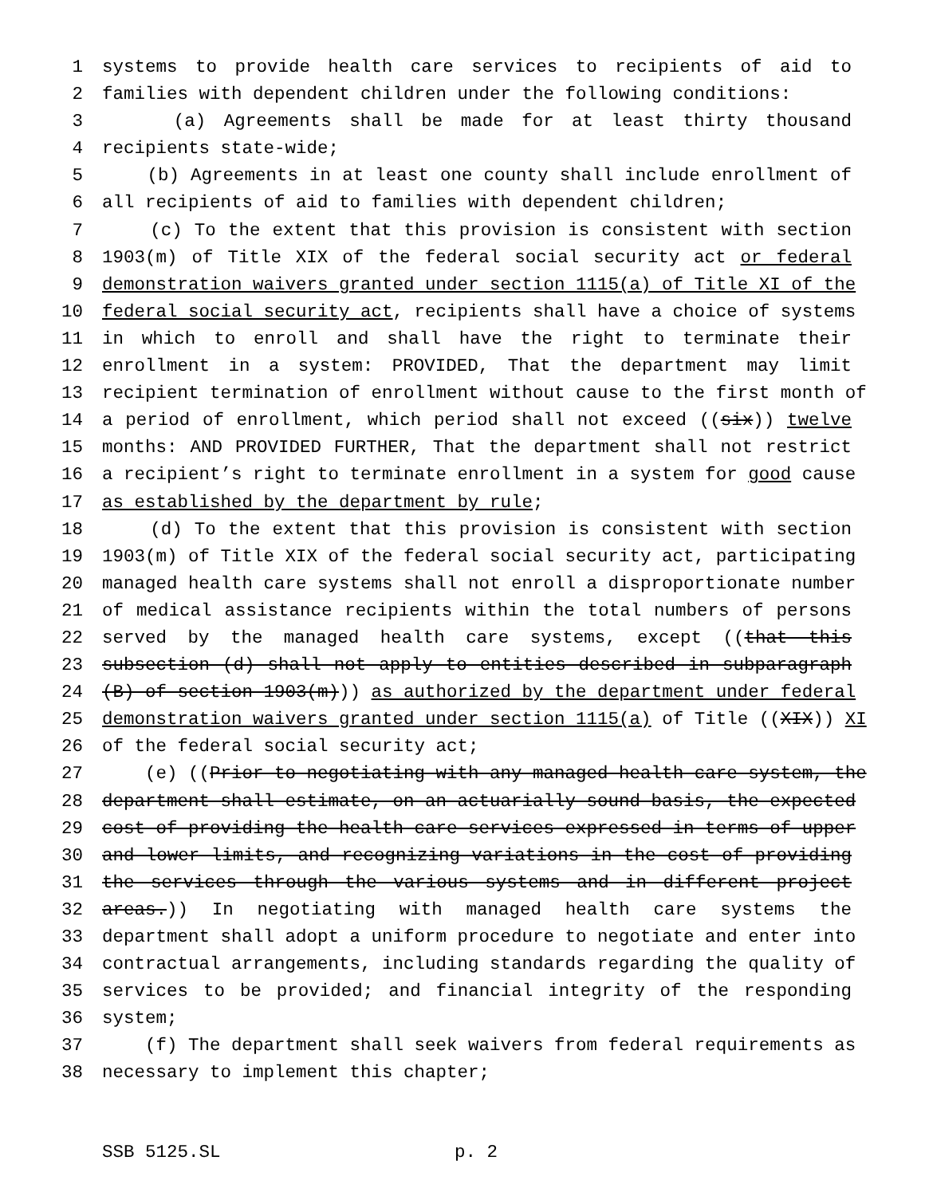1 systems to provide health care services to recipients of aid to
2 families with dependent children under the following conditions:
3 (a) Agreements shall be made for at least thirty thousand
4 recipients state-wide;
5 (b) Agreements in at least one county shall include enrollment of
6 all recipients of aid to families with dependent children;
7 (c) To the extent that this provision is consistent with section
8 1903(m) of Title XIX of the federal social security act or federal
9 demonstration waivers granted under section 1115(a) of Title XI of the
10 federal social security act, recipients shall have a choice of systems
11 in which to enroll and shall have the right to terminate their
12 enrollment in a system: PROVIDED, That the department may limit
13 recipient termination of enrollment without cause to the first month of
14 a period of enrollment, which period shall not exceed ((six)) twelve
15 months: AND PROVIDED FURTHER, That the department shall not restrict
16 a recipient’s right to terminate enrollment in a system for good cause
17 as established by the department by rule;
18 (d) To the extent that this provision is consistent with section
19 1903(m) of Title XIX of the federal social security act, participating
20 managed health care systems shall not enroll a disproportionate number
21 of medical assistance recipients within the total numbers of persons
22 served by the managed health care systems, except ((that this
23 subsection (d) shall not apply to entities described in subparagraph
24 (B) of section 1903(m))) as authorized by the department under federal
25 demonstration waivers granted under section 1115(a) of Title ((XIX)) XI
26 of the federal social security act;
27 (e) ((Prior to negotiating with any managed health care system, the
28 department shall estimate, on an actuarially sound basis, the expected
29 cost of providing the health care services expressed in terms of upper
30 and lower limits, and recognizing variations in the cost of providing
31 the services through the various systems and in different project
32 areas.)) In negotiating with managed health care systems the
33 department shall adopt a uniform procedure to negotiate and enter into
34 contractual arrangements, including standards regarding the quality of
35 services to be provided; and financial integrity of the responding
36 system;
37 (f) The department shall seek waivers from federal requirements as
38 necessary to implement this chapter;
SSB 5125.SL p. 2